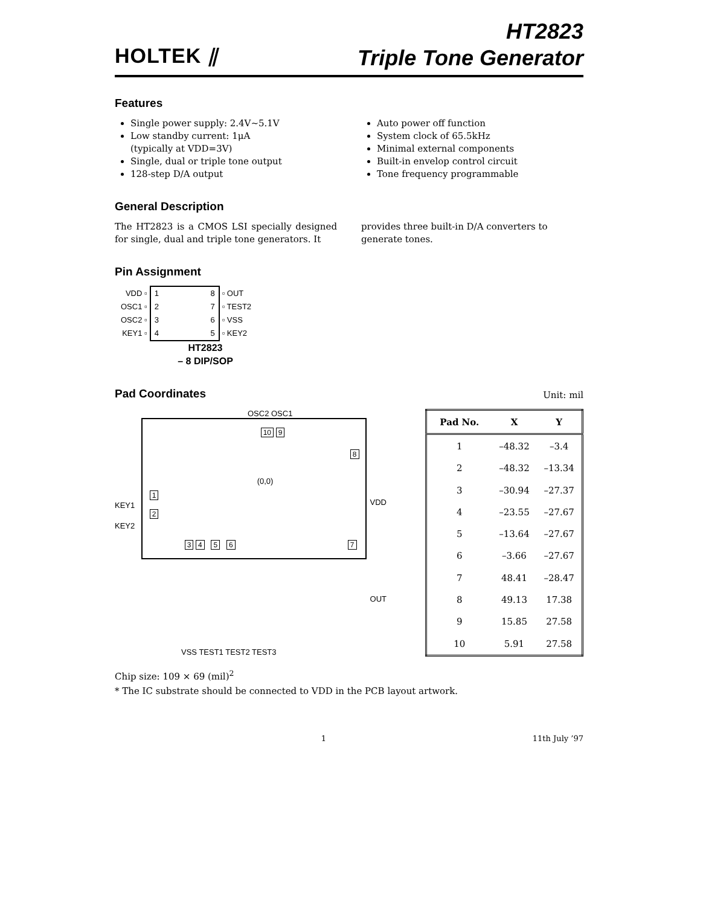HOLTEK ⫽
HT2823
Triple Tone Generator
Features
Single power supply: 2.4V~5.1V
Low standby current: 1μA
(typically at VDD=3V)
Single, dual or triple tone output
128-step D/A output
Auto power off function
System clock of 65.5kHz
Minimal external components
Built-in envelop control circuit
Tone frequency programmable
General Description
The HT2823 is a CMOS LSI specially designed for single, dual and triple tone generators. It
provides three built-in D/A converters to generate tones.
Pin Assignment
VDD ▫
OSC1 ▫
OSC2 ▫
KEY1 ▫
1
2
3
4
8
7
6
5
▫ OUT
▫ TEST2
▫ VSS
▫ KEY2
HT2823
– 8 DIP/SOP
Pad Coordinates
Unit: mil
OSC2 OSC1
KEY1
KEY2
10 9
8
(0,0)
1
2
3 4 5 6 7
VDD
OUT
VSS TEST1 TEST2 TEST3
| Pad No. | X | Y |
| --- | --- | --- |
| 1 | –48.32 | –3.4 |
| 2 | –48.32 | –13.34 |
| 3 | –30.94 | –27.37 |
| 4 | –23.55 | –27.67 |
| 5 | –13.64 | –27.67 |
| 6 | –3.66 | –27.67 |
| 7 | 48.41 | –28.47 |
| 8 | 49.13 | 17.38 |
| 9 | 15.85 | 27.58 |
| 10 | 5.91 | 27.58 |
Chip size: 109 × 69 (mil)<sup>2</sup>
* The IC substrate should be connected to VDD in the PCB layout artwork.
1 11th July ’97